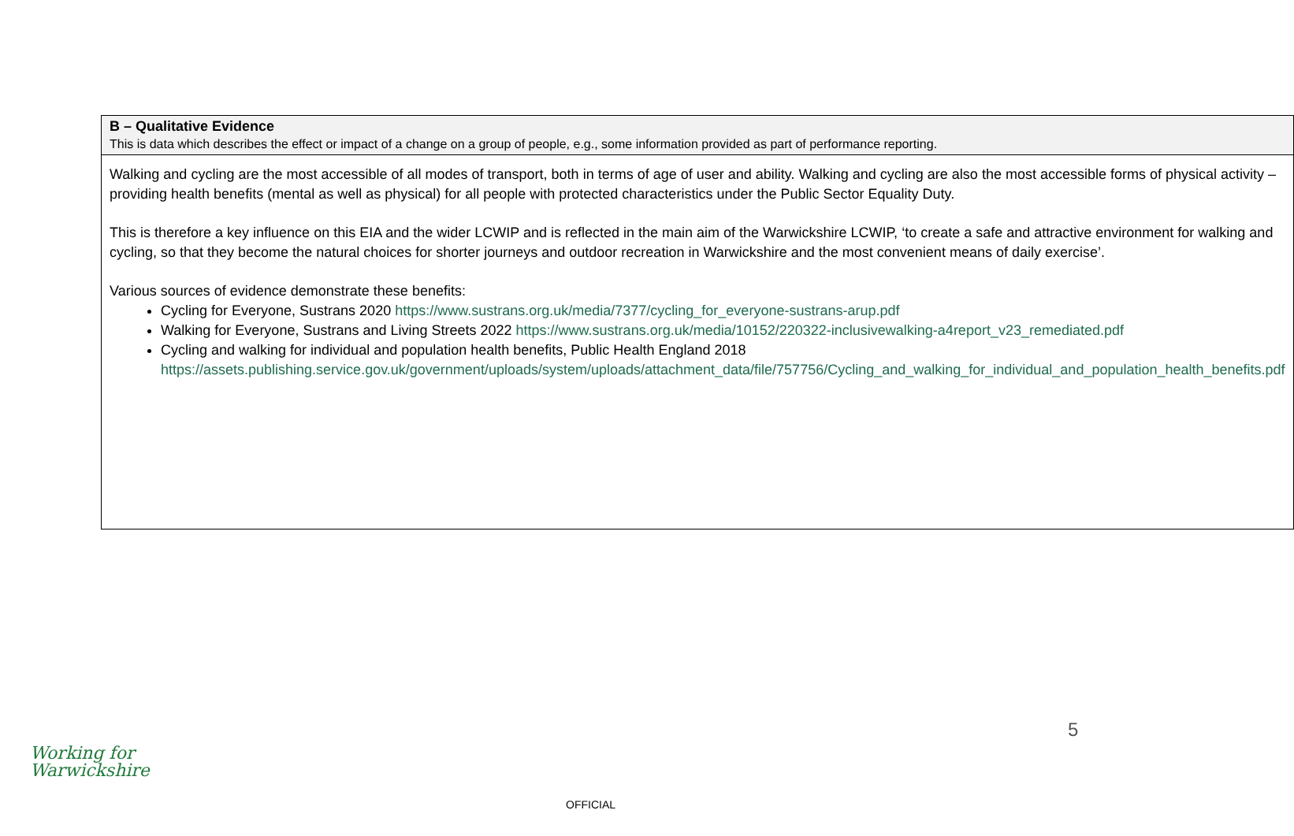| B – Qualitative Evidence This is data which describes the effect or impact of a change on a group of people, e.g., some information provided as part of performance reporting. |
| Walking and cycling are the most accessible of all modes of transport, both in terms of age of user and ability. Walking and cycling are also the most accessible forms of physical activity – providing health benefits (mental as well as physical) for all people with protected characteristics under the Public Sector Equality Duty. This is therefore a key influence on this EIA and the wider LCWIP and is reflected in the main aim of the Warwickshire LCWIP, ‘to create a safe and attractive environment for walking and cycling, so that they become the natural choices for shorter journeys and outdoor recreation in Warwickshire and the most convenient means of daily exercise’. Various sources of evidence demonstrate these benefits: Cycling for Everyone, Sustrans 2020 https://www.sustrans.org.uk/media/7377/cycling_for_everyone-sustrans-arup.pdf Walking for Everyone, Sustrans and Living Streets 2022 https://www.sustrans.org.uk/media/10152/220322-inclusivewalking-a4report_v23_remediated.pdf Cycling and walking for individual and population health benefits, Public Health England 2018 https://assets.publishing.service.gov.uk/government/uploads/system/uploads/attachment_data/file/757756/Cycling_and_walking_for_individual_and_population_health_benefits.pdf |
5
Working for
Warwickshire
OFFICIAL